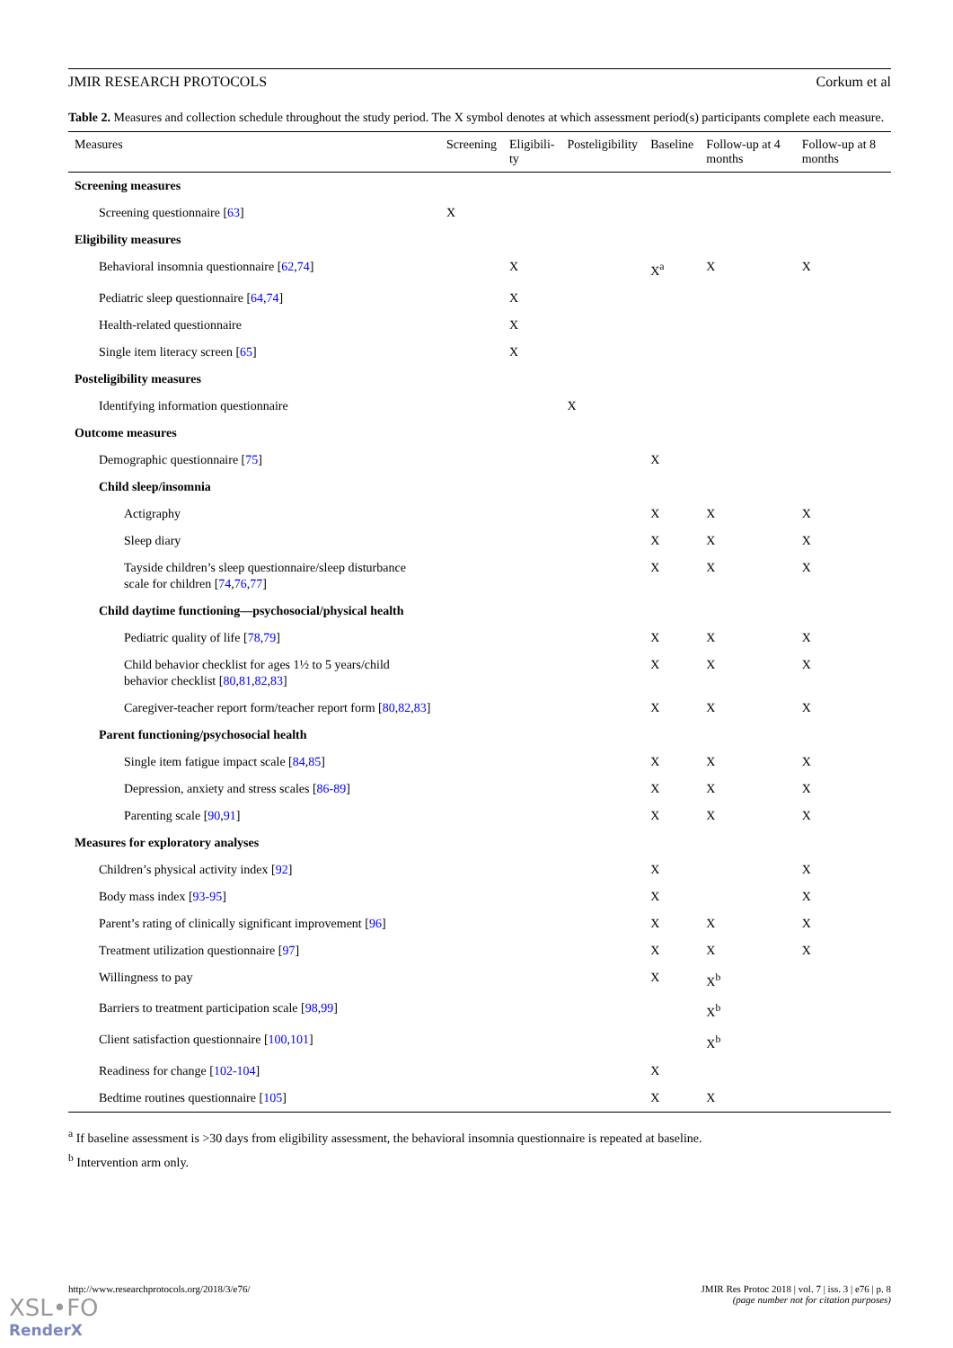JMIR RESEARCH PROTOCOLS Corkum et al
Table 2. Measures and collection schedule throughout the study period. The X symbol denotes at which assessment period(s) participants complete each measure.
| Measures | Screening | Eligibili- ty | Posteligibility | Baseline | Follow-up at 4 months | Follow-up at 8 months |
| --- | --- | --- | --- | --- | --- | --- |
| Screening measures | | | | | | |
| Screening questionnaire [ 63 ] | X | | | | | |
| Eligibility measures | | | | | | |
| Behavioral insomnia questionnaire [ 62 , 74 ] | | X | | X<sup>a</sup> | X | X |
| Pediatric sleep questionnaire [ 64 , 74 ] | | X | | | | |
| Health-related questionnaire | | X | | | | |
| Single item literacy screen [ 65 ] | | X | | | | |
| Posteligibility measures | | | | | | |
| Identifying information questionnaire | | | X | | | |
| Outcome measures | | | | | | |
| Demographic questionnaire [ 75 ] | | | | X | | |
| Child sleep/insomnia | | | | | | |
| Actigraphy | | | | X | X | X |
| Sleep diary | | | | X | X | X |
| Tayside children’s sleep questionnaire/sleep disturbance scale for children [ 74 , 76 , 77 ] | | | | X | X | X |
| Child daytime functioning—psychosocial/physical health | | | | | | |
| Pediatric quality of life [ 78 , 79 ] | | | | X | X | X |
| Child behavior checklist for ages 1½ to 5 years/child behavior checklist [ 80 , 81 , 82 , 83 ] | | | | X | X | X |
| Caregiver-teacher report form/teacher report form [ 80 , 82 , 83 ] | | | | X | X | X |
| Parent functioning/psychosocial health | | | | | | |
| Single item fatigue impact scale [ 84 , 85 ] | | | | X | X | X |
| Depression, anxiety and stress scales [ 86-89 ] | | | | X | X | X |
| Parenting scale [ 90 , 91 ] | | | | X | X | X |
| Measures for exploratory analyses | | | | | | |
| Children’s physical activity index [ 92 ] | | | | X | | X |
| Body mass index [ 93-95 ] | | | | X | | X |
| Parent’s rating of clinically significant improvement [ 96 ] | | | | X | X | X |
| Treatment utilization questionnaire [ 97 ] | | | | X | X | X |
| Willingness to pay | | | | X | X<sup>b</sup> | |
| Barriers to treatment participation scale [ 98 , 99 ] | | | | | X<sup>b</sup> | |
| Client satisfaction questionnaire [ 100 , 101 ] | | | | | X<sup>b</sup> | |
| Readiness for change [ 102-104 ] | | | | X | | |
| Bedtime routines questionnaire [ 105 ] | | | | X | X | |
<sup>a</sup> If baseline assessment is >30 days from eligibility assessment, the behavioral insomnia questionnaire is repeated at baseline.
<sup>b</sup> Intervention arm only.
http://www.researchprotocols.org/2018/3/e76/ JMIR Res Protoc 2018 | vol. 7 | iss. 3 | e76 | p. 8
(page number not for citation purposes)
XSL•FO
RenderX